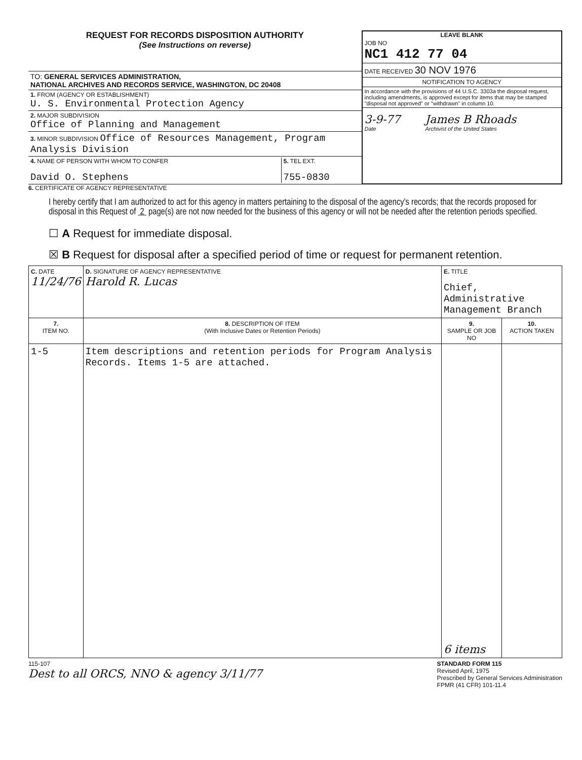REQUEST FOR RECORDS DISPOSITION AUTHORITY
(See Instructions on reverse)
TO: GENERAL SERVICES ADMINISTRATION,
NATIONAL ARCHIVES AND RECORDS SERVICE, WASHINGTON, DC 20408
1. FROM (AGENCY OR ESTABLISHMENT)
U. S. Environmental Protection Agency
2. MAJOR SUBDIVISION
Office of Planning and Management
3. MINOR SUBDIVISION Office of Resources Management, Program Analysis Division
4. NAME OF PERSON WITH WHOM TO CONFER
David O. Stephens
5. TEL EXT.
755-0830
LEAVE BLANK
JOB NO
NC1 412 77 04
DATE RECEIVED 30 NOV 1976
NOTIFICATION TO AGENCY
In accordance with the provisions of 44 U.S.C. 3303a the disposal request, including amendments, is approved except for items that may be stamped "disposal not approved" or "withdrawn" in column 10.
3-9-77
Date
James B Rhoads
Archivist of the United States
6. CERTIFICATE OF AGENCY REPRESENTATIVE
I hereby certify that I am authorized to act for this agency in matters pertaining to the disposal of the agency's records; that the records proposed for disposal in this Request of 2 page(s) are not now needed for the business of this agency or will not be needed after the retention periods specified.
☐ A Request for immediate disposal.
☒ B Request for disposal after a specified period of time or request for permanent retention.
| C. DATE 11/24/76 | D. SIGNATURE OF AGENCY REPRESENTATIVE Harold R. Lucas | E. TITLE Chief, Administrative Management Branch | |
| 7. ITEM NO. | 8. DESCRIPTION OF ITEM (With Inclusive Dates or Retention Periods) | 9. SAMPLE OR JOB NO | 10. ACTION TAKEN |
| 1-5 | Item descriptions and retention periods for Program Analysis Records. Items 1-5 are attached. | 6 items | |
115-107
Dest to all ORCS, NNO & agency 3/11/77
STANDARD FORM 115
Revised April, 1975
Prescribed by General Services Administration
FPMR (41 CFR) 101-11.4